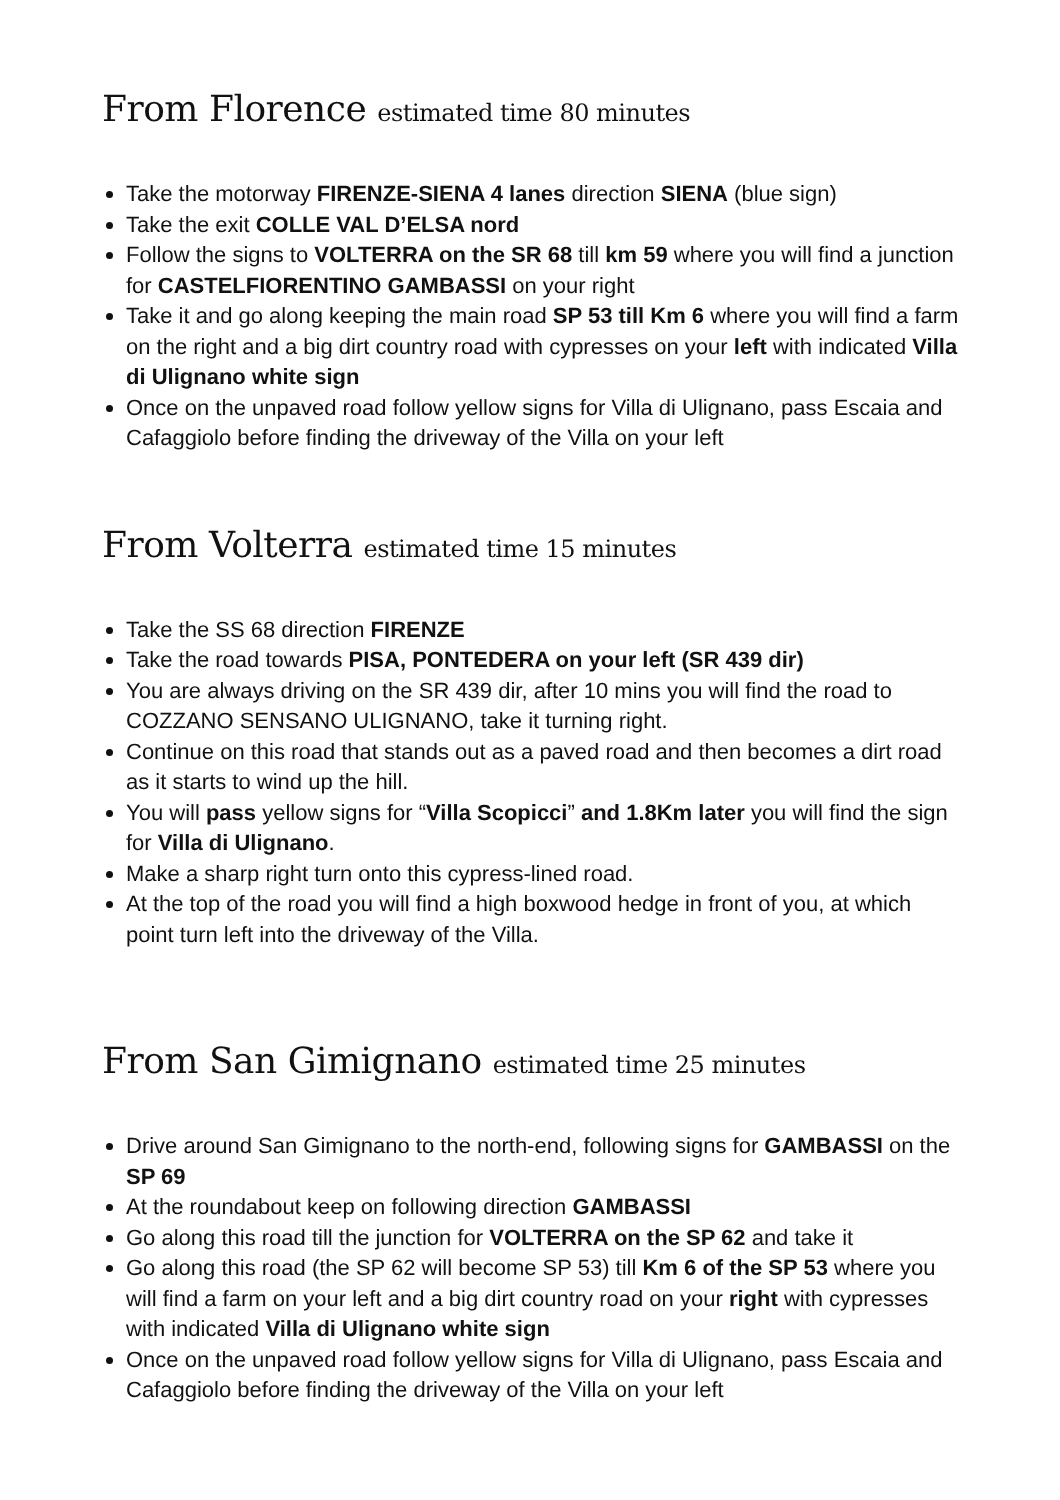From Florence estimated time 80 minutes
Take the motorway FIRENZE-SIENA 4 lanes direction SIENA (blue sign)
Take the exit COLLE VAL D’ELSA nord
Follow the signs to VOLTERRA on the SR 68 till km 59 where you will find a junction for CASTELFIORENTINO GAMBASSI on your right
Take it and go along keeping the main road SP 53 till Km 6 where you will find a farm on the right and a big dirt country road with cypresses on your left with indicated Villa di Ulignano white sign
Once on the unpaved road follow yellow signs for Villa di Ulignano, pass Escaia and Cafaggiolo before finding the driveway of the Villa on your left
From Volterra estimated time 15 minutes
Take the SS 68 direction FIRENZE
Take the road towards PISA, PONTEDERA on your left (SR 439 dir)
You are always driving on the SR 439 dir, after 10 mins you will find the road to COZZANO SENSANO ULIGNANO, take it turning right.
Continue on this road that stands out as a paved road and then becomes a dirt road as it starts to wind up the hill.
You will pass yellow signs for “Villa Scopicci” and 1.8Km later you will find the sign for Villa di Ulignano.
Make a sharp right turn onto this cypress-lined road.
At the top of the road you will find a high boxwood hedge in front of you, at which point turn left into the driveway of the Villa.
From San Gimignano estimated time 25 minutes
Drive around San Gimignano to the north-end, following signs for GAMBASSI on the SP 69
At the roundabout keep on following direction GAMBASSI
Go along this road till the junction for VOLTERRA on the SP 62 and take it
Go along this road (the SP 62 will become SP 53) till Km 6 of the SP 53 where you will find a farm on your left and a big dirt country road on your right with cypresses with indicated Villa di Ulignano white sign
Once on the unpaved road follow yellow signs for Villa di Ulignano, pass Escaia and Cafaggiolo before finding the driveway of the Villa on your left